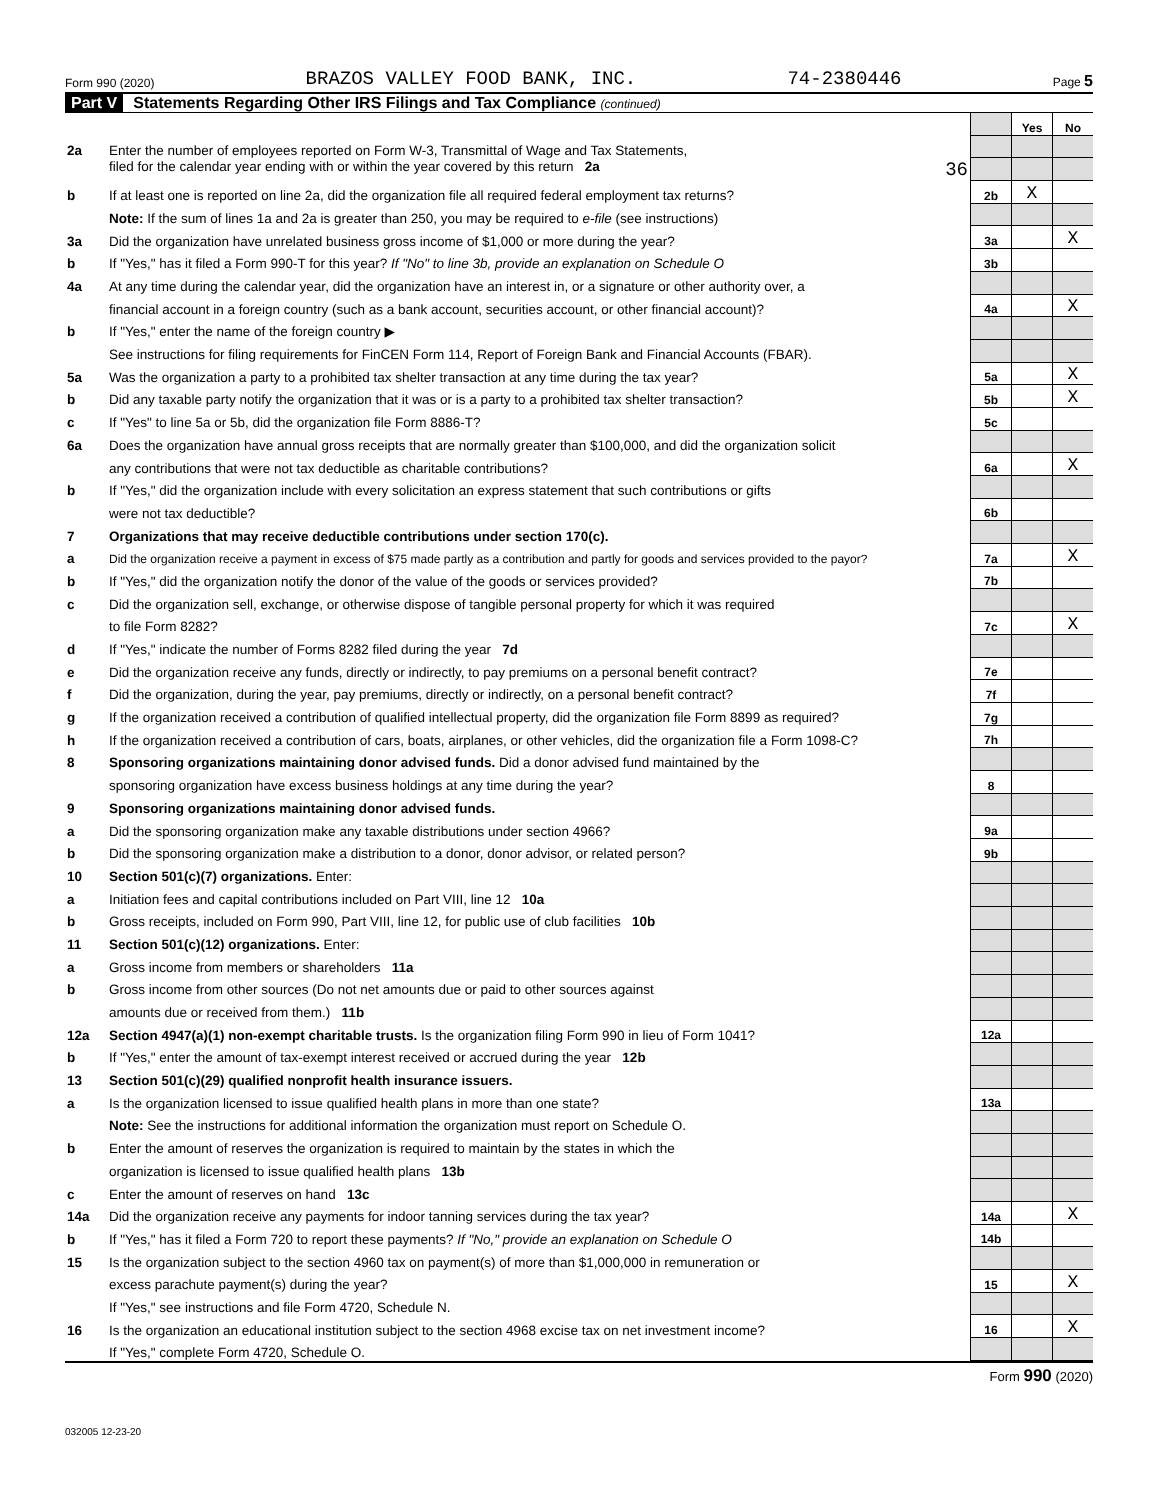Form 990 (2020) BRAZOS VALLEY FOOD BANK, INC. 74-2380446 Page 5
Part V Statements Regarding Other IRS Filings and Tax Compliance (continued)
| | | | Yes | No |
| 2a | Enter the number of employees reported on Form W-3, Transmittal of Wage and Tax Statements, | | | |
| | filed for the calendar year ending with or within the year covered by this return 2a 36 | | | |
| b | If at least one is reported on line 2a, did the organization file all required federal employment tax returns? | 2b | X | |
| | Note: If the sum of lines 1a and 2a is greater than 250, you may be required to e-file (see instructions) | | | |
| 3a | Did the organization have unrelated business gross income of $1,000 or more during the year? | 3a | | X |
| b | If "Yes," has it filed a Form 990-T for this year? If "No" to line 3b, provide an explanation on Schedule O | 3b | | |
| 4a | At any time during the calendar year, did the organization have an interest in, or a signature or other authority over, a | | | |
| | financial account in a foreign country (such as a bank account, securities account, or other financial account)? | 4a | | X |
| b | If "Yes," enter the name of the foreign country ▶ | | | |
| | See instructions for filing requirements for FinCEN Form 114, Report of Foreign Bank and Financial Accounts (FBAR). | | | |
| 5a | Was the organization a party to a prohibited tax shelter transaction at any time during the tax year? | 5a | | X |
| b | Did any taxable party notify the organization that it was or is a party to a prohibited tax shelter transaction? | 5b | | X |
| c | If "Yes" to line 5a or 5b, did the organization file Form 8886-T? | 5c | | |
| 6a | Does the organization have annual gross receipts that are normally greater than $100,000, and did the organization solicit | | | |
| | any contributions that were not tax deductible as charitable contributions? | 6a | | X |
| b | If "Yes," did the organization include with every solicitation an express statement that such contributions or gifts | | | |
| | were not tax deductible? | 6b | | |
| 7 | Organizations that may receive deductible contributions under section 170(c). | | | |
| a | Did the organization receive a payment in excess of $75 made partly as a contribution and partly for goods and services provided to the payor? | 7a | | X |
| b | If "Yes," did the organization notify the donor of the value of the goods or services provided? | 7b | | |
| c | Did the organization sell, exchange, or otherwise dispose of tangible personal property for which it was required | | | |
| | to file Form 8282? | 7c | | X |
| d | If "Yes," indicate the number of Forms 8282 filed during the year 7d | | | |
| e | Did the organization receive any funds, directly or indirectly, to pay premiums on a personal benefit contract? | 7e | | |
| f | Did the organization, during the year, pay premiums, directly or indirectly, on a personal benefit contract? | 7f | | |
| g | If the organization received a contribution of qualified intellectual property, did the organization file Form 8899 as required? | 7g | | |
| h | If the organization received a contribution of cars, boats, airplanes, or other vehicles, did the organization file a Form 1098-C? | 7h | | |
| 8 | Sponsoring organizations maintaining donor advised funds. Did a donor advised fund maintained by the | | | |
| | sponsoring organization have excess business holdings at any time during the year? | 8 | | |
| 9 | Sponsoring organizations maintaining donor advised funds. | | | |
| a | Did the sponsoring organization make any taxable distributions under section 4966? | 9a | | |
| b | Did the sponsoring organization make a distribution to a donor, donor advisor, or related person? | 9b | | |
| 10 | Section 501(c)(7) organizations. Enter: | | | |
| a | Initiation fees and capital contributions included on Part VIII, line 12 10a | | | |
| b | Gross receipts, included on Form 990, Part VIII, line 12, for public use of club facilities 10b | | | |
| 11 | Section 501(c)(12) organizations. Enter: | | | |
| a | Gross income from members or shareholders 11a | | | |
| b | Gross income from other sources (Do not net amounts due or paid to other sources against | | | |
| | amounts due or received from them.) 11b | | | |
| 12a | Section 4947(a)(1) non-exempt charitable trusts. Is the organization filing Form 990 in lieu of Form 1041? | 12a | | |
| b | If "Yes," enter the amount of tax-exempt interest received or accrued during the year 12b | | | |
| 13 | Section 501(c)(29) qualified nonprofit health insurance issuers. | | | |
| a | Is the organization licensed to issue qualified health plans in more than one state? | 13a | | |
| | Note: See the instructions for additional information the organization must report on Schedule O. | | | |
| b | Enter the amount of reserves the organization is required to maintain by the states in which the | | | |
| | organization is licensed to issue qualified health plans 13b | | | |
| c | Enter the amount of reserves on hand 13c | | | |
| 14a | Did the organization receive any payments for indoor tanning services during the tax year? | 14a | | X |
| b | If "Yes," has it filed a Form 720 to report these payments? If "No," provide an explanation on Schedule O | 14b | | |
| 15 | Is the organization subject to the section 4960 tax on payment(s) of more than $1,000,000 in remuneration or | | | |
| | excess parachute payment(s) during the year? | 15 | | X |
| | If "Yes," see instructions and file Form 4720, Schedule N. | | | |
| 16 | Is the organization an educational institution subject to the section 4968 excise tax on net investment income? | 16 | | X |
| | If "Yes," complete Form 4720, Schedule O. | | | |
Form 990 (2020)
032005 12-23-20